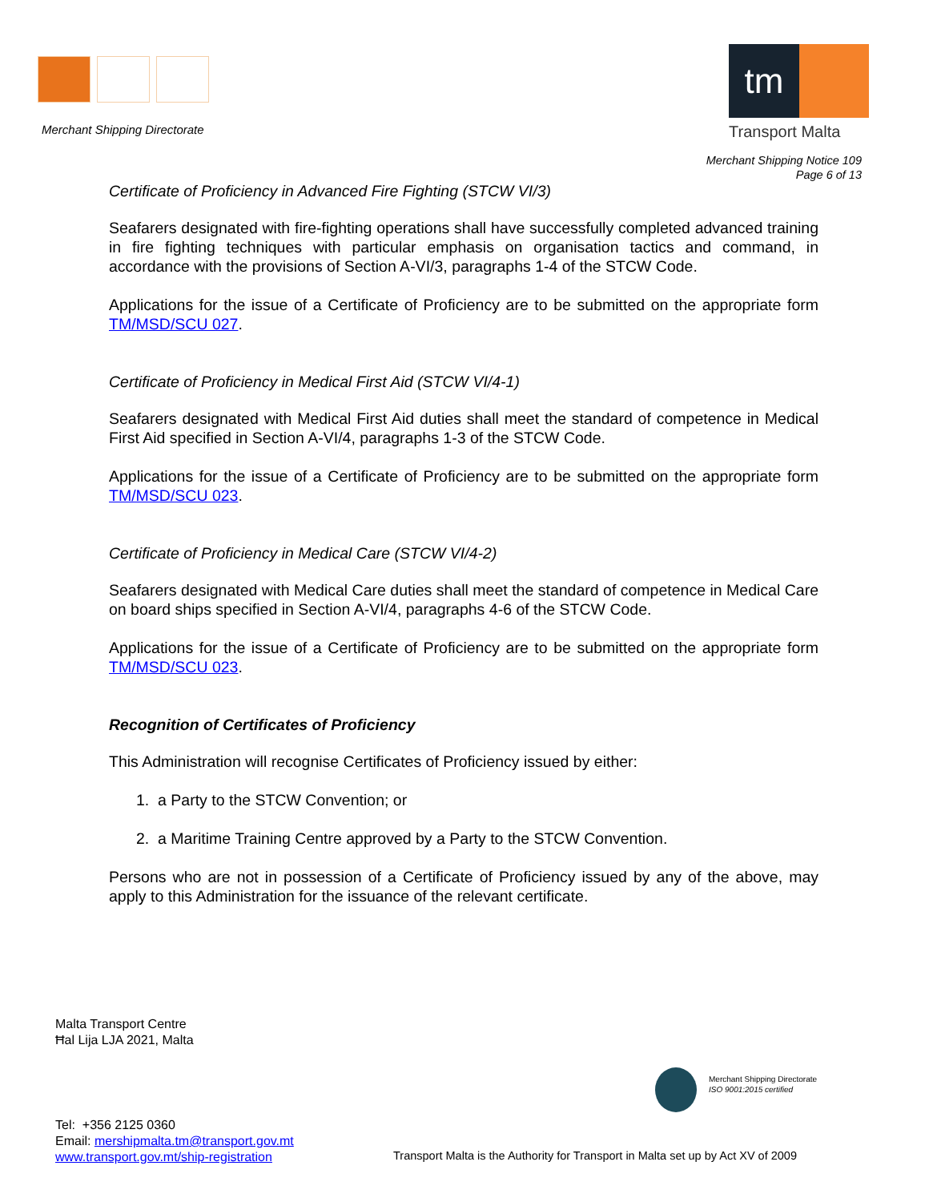Merchant Shipping Directorate
tm
Transport Malta
Merchant Shipping Notice 109
Page 6 of 13
Certificate of Proficiency in Advanced Fire Fighting (STCW VI/3)
Seafarers designated with fire-fighting operations shall have successfully completed advanced training in fire fighting techniques with particular emphasis on organisation tactics and command, in accordance with the provisions of Section A-VI/3, paragraphs 1-4 of the STCW Code.
Applications for the issue of a Certificate of Proficiency are to be submitted on the appropriate form TM/MSD/SCU 027.
Certificate of Proficiency in Medical First Aid (STCW VI/4-1)
Seafarers designated with Medical First Aid duties shall meet the standard of competence in Medical First Aid specified in Section A-VI/4, paragraphs 1-3 of the STCW Code.
Applications for the issue of a Certificate of Proficiency are to be submitted on the appropriate form TM/MSD/SCU 023.
Certificate of Proficiency in Medical Care (STCW VI/4-2)
Seafarers designated with Medical Care duties shall meet the standard of competence in Medical Care on board ships specified in Section A-VI/4, paragraphs 4-6 of the STCW Code.
Applications for the issue of a Certificate of Proficiency are to be submitted on the appropriate form TM/MSD/SCU 023.
Recognition of Certificates of Proficiency
This Administration will recognise Certificates of Proficiency issued by either:
1. a Party to the STCW Convention; or
2. a Maritime Training Centre approved by a Party to the STCW Convention.
Persons who are not in possession of a Certificate of Proficiency issued by any of the above, may apply to this Administration for the issuance of the relevant certificate.
Malta Transport Centre
Ħal Lija LJA 2021, Malta
Merchant Shipping Directorate
ISO 9001:2015 certified
Tel: +356 2125 0360
Email: mershipmalta.tm@transport.gov.mt
www.transport.gov.mt/ship-registration
Transport Malta is the Authority for Transport in Malta set up by Act XV of 2009